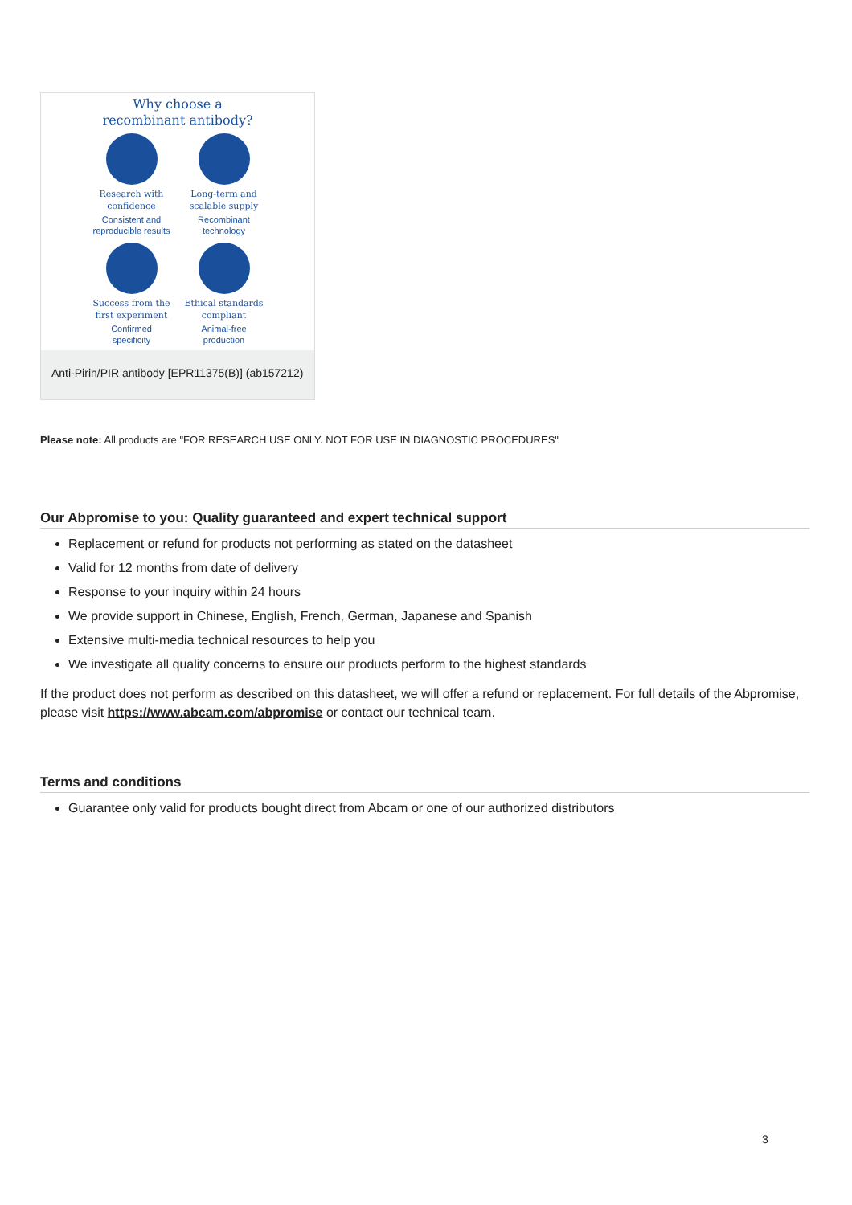Why choose a
recombinant antibody?
Research with
confidence
Consistent and
reproducible results
Long-term and
scalable supply
Recombinant
technology
Success from the
first experiment
Confirmed
specificity
Ethical standards
compliant
Animal-free
production
Anti-Pirin/PIR antibody [EPR11375(B)] (ab157212)
Please note: All products are "FOR RESEARCH USE ONLY. NOT FOR USE IN DIAGNOSTIC PROCEDURES"
Our Abpromise to you: Quality guaranteed and expert technical support
Replacement or refund for products not performing as stated on the datasheet
Valid for 12 months from date of delivery
Response to your inquiry within 24 hours
We provide support in Chinese, English, French, German, Japanese and Spanish
Extensive multi-media technical resources to help you
We investigate all quality concerns to ensure our products perform to the highest standards
If the product does not perform as described on this datasheet, we will offer a refund or replacement. For full details of the Abpromise, please visit https://www.abcam.com/abpromise or contact our technical team.
Terms and conditions
Guarantee only valid for products bought direct from Abcam or one of our authorized distributors
3